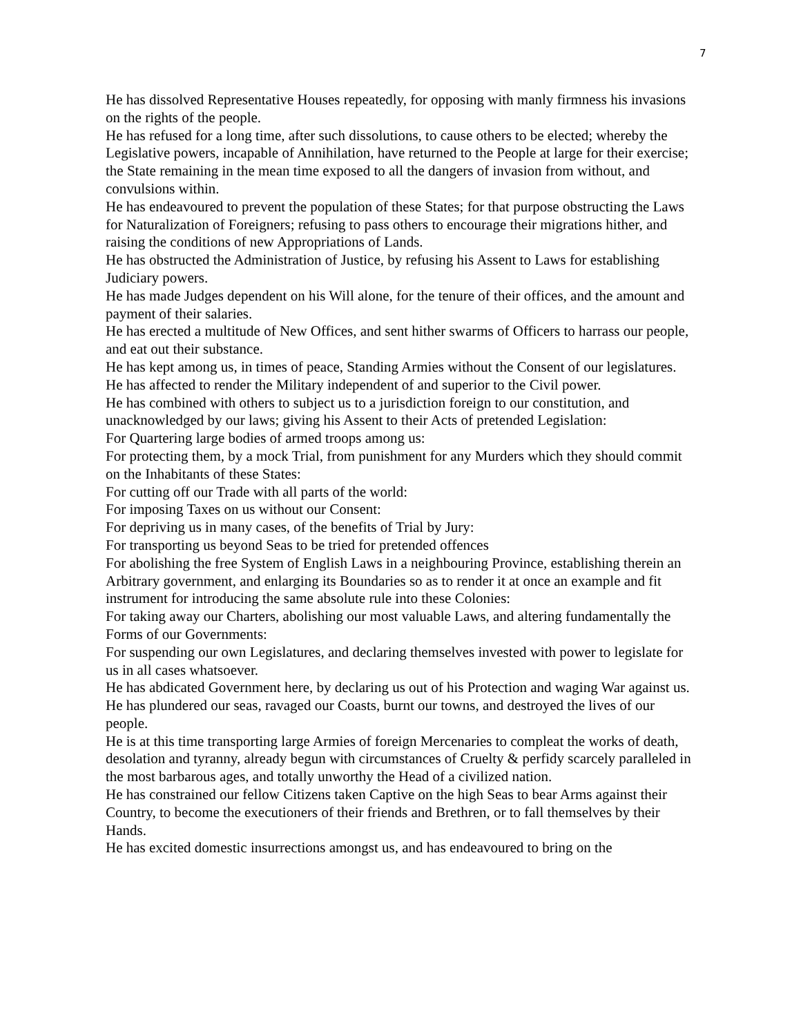7
He has dissolved Representative Houses repeatedly, for opposing with manly firmness his invasions on the rights of the people.
He has refused for a long time, after such dissolutions, to cause others to be elected; whereby the Legislative powers, incapable of Annihilation, have returned to the People at large for their exercise; the State remaining in the mean time exposed to all the dangers of invasion from without, and convulsions within.
He has endeavoured to prevent the population of these States; for that purpose obstructing the Laws for Naturalization of Foreigners; refusing to pass others to encourage their migrations hither, and raising the conditions of new Appropriations of Lands.
He has obstructed the Administration of Justice, by refusing his Assent to Laws for establishing Judiciary powers.
He has made Judges dependent on his Will alone, for the tenure of their offices, and the amount and payment of their salaries.
He has erected a multitude of New Offices, and sent hither swarms of Officers to harrass our people, and eat out their substance.
He has kept among us, in times of peace, Standing Armies without the Consent of our legislatures.
He has affected to render the Military independent of and superior to the Civil power.
He has combined with others to subject us to a jurisdiction foreign to our constitution, and unacknowledged by our laws; giving his Assent to their Acts of pretended Legislation:
For Quartering large bodies of armed troops among us:
For protecting them, by a mock Trial, from punishment for any Murders which they should commit on the Inhabitants of these States:
For cutting off our Trade with all parts of the world:
For imposing Taxes on us without our Consent:
For depriving us in many cases, of the benefits of Trial by Jury:
For transporting us beyond Seas to be tried for pretended offences
For abolishing the free System of English Laws in a neighbouring Province, establishing therein an Arbitrary government, and enlarging its Boundaries so as to render it at once an example and fit instrument for introducing the same absolute rule into these Colonies:
For taking away our Charters, abolishing our most valuable Laws, and altering fundamentally the Forms of our Governments:
For suspending our own Legislatures, and declaring themselves invested with power to legislate for us in all cases whatsoever.
He has abdicated Government here, by declaring us out of his Protection and waging War against us.
He has plundered our seas, ravaged our Coasts, burnt our towns, and destroyed the lives of our people.
He is at this time transporting large Armies of foreign Mercenaries to compleat the works of death, desolation and tyranny, already begun with circumstances of Cruelty & perfidy scarcely paralleled in the most barbarous ages, and totally unworthy the Head of a civilized nation.
He has constrained our fellow Citizens taken Captive on the high Seas to bear Arms against their Country, to become the executioners of their friends and Brethren, or to fall themselves by their Hands.
He has excited domestic insurrections amongst us, and has endeavoured to bring on the